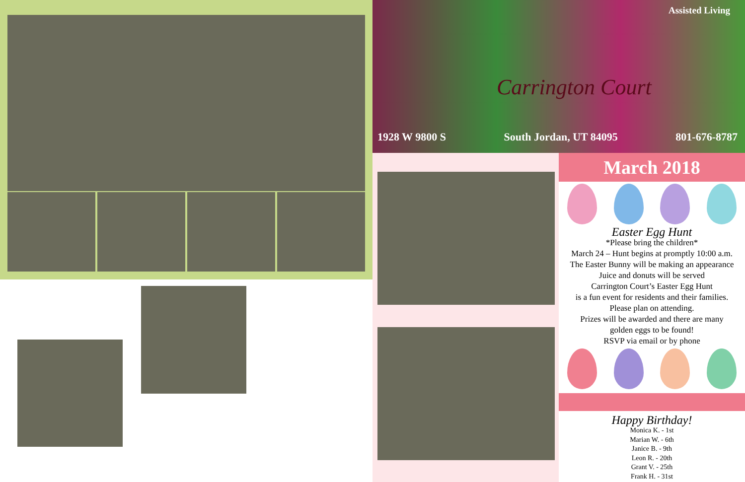Assisted Living
Carrington Court
1928 W 9800 S South Jordan, UT 84095 801-676-8787
March 2018
Easter Egg Hunt
*Please bring the children*
March 24 – Hunt begins at promptly 10:00 a.m.
The Easter Bunny will be making an appearance
Juice and donuts will be served
Carrington Court’s Easter Egg Hunt
is a fun event for residents and their families.
Please plan on attending.
Prizes will be awarded and there are many
golden eggs to be found!
RSVP via email or by phone
Happy Birthday!
Monica K. - 1st
Marian W. - 6th
Janice B. - 9th
Leon R. - 20th
Grant V. - 25th
Frank H. - 31st